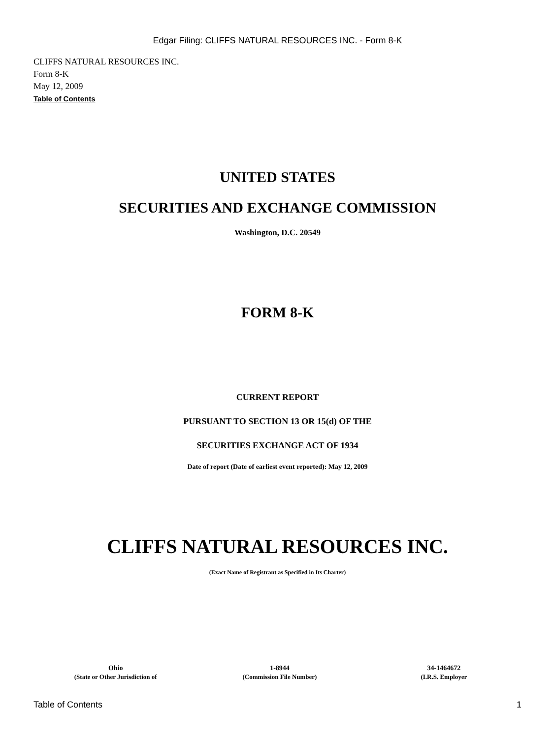Edgar Filing: CLIFFS NATURAL RESOURCES INC. - Form 8-K
CLIFFS NATURAL RESOURCES INC.
Form 8-K
May 12, 2009
Table of Contents
UNITED STATES
SECURITIES AND EXCHANGE COMMISSION
Washington, D.C. 20549
FORM 8-K
CURRENT REPORT
PURSUANT TO SECTION 13 OR 15(d) OF THE
SECURITIES EXCHANGE ACT OF 1934
Date of report (Date of earliest event reported): May 12, 2009
CLIFFS NATURAL RESOURCES INC.
(Exact Name of Registrant as Specified in Its Charter)
| Ohio | 1-8944 | 34-1464672 |
| (State or Other Jurisdiction of | (Commission File Number) | (I.R.S. Employer |
Table of Contents 1